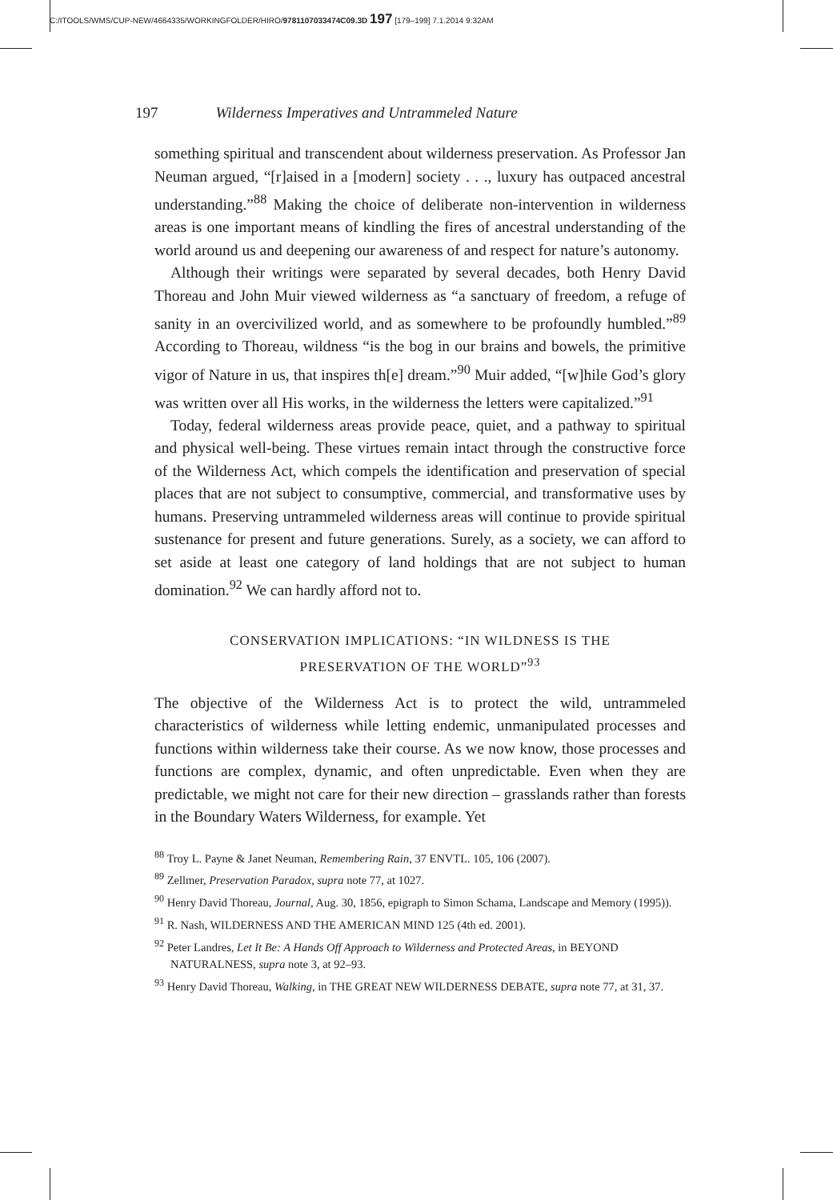C:/ITOOLS/WMS/CUP-NEW/4664335/WORKINGFOLDER/HIRO/9781107033474C09.3D 197 [179–199] 7.1.2014 9:32AM
197 Wilderness Imperatives and Untrammeled Nature
something spiritual and transcendent about wilderness preservation. As Professor Jan Neuman argued, “[r]aised in a [modern] society . . ., luxury has outpaced ancestral understanding.”<sup>88</sup> Making the choice of deliberate non-intervention in wilderness areas is one important means of kindling the fires of ancestral understanding of the world around us and deepening our awareness of and respect for nature’s autonomy.
Although their writings were separated by several decades, both Henry David Thoreau and John Muir viewed wilderness as “a sanctuary of freedom, a refuge of sanity in an overcivilized world, and as somewhere to be profoundly humbled.”<sup>89</sup> According to Thoreau, wildness “is the bog in our brains and bowels, the primitive vigor of Nature in us, that inspires th[e] dream.”<sup>90</sup> Muir added, “[w]hile God’s glory was written over all His works, in the wilderness the letters were capitalized.”<sup>91</sup>
Today, federal wilderness areas provide peace, quiet, and a pathway to spiritual and physical well-being. These virtues remain intact through the constructive force of the Wilderness Act, which compels the identification and preservation of special places that are not subject to consumptive, commercial, and transformative uses by humans. Preserving untrammeled wilderness areas will continue to provide spiritual sustenance for present and future generations. Surely, as a society, we can afford to set aside at least one category of land holdings that are not subject to human domination.<sup>92</sup> We can hardly afford not to.
CONSERVATION IMPLICATIONS: “IN WILDNESS IS THE
PRESERVATION OF THE WORLD”<sup>93</sup>
The objective of the Wilderness Act is to protect the wild, untrammeled characteristics of wilderness while letting endemic, unmanipulated processes and functions within wilderness take their course. As we now know, those processes and functions are complex, dynamic, and often unpredictable. Even when they are predictable, we might not care for their new direction – grasslands rather than forests in the Boundary Waters Wilderness, for example. Yet
<sup>88</sup> Troy L. Payne & Janet Neuman, Remembering Rain, 37 ENVTL. 105, 106 (2007).
<sup>89</sup> Zellmer, Preservation Paradox, supra note 77, at 1027.
<sup>90</sup> Henry David Thoreau, Journal, Aug. 30, 1856, epigraph to Simon Schama, Landscape and Memory (1995)).
<sup>91</sup> R. Nash, WILDERNESS AND THE AMERICAN MIND 125 (4th ed. 2001).
<sup>92</sup> Peter Landres, Let It Be: A Hands Off Approach to Wilderness and Protected Areas, in BEYOND NATURALNESS, supra note 3, at 92–93.
<sup>93</sup> Henry David Thoreau, Walking, in THE GREAT NEW WILDERNESS DEBATE, supra note 77, at 31, 37.